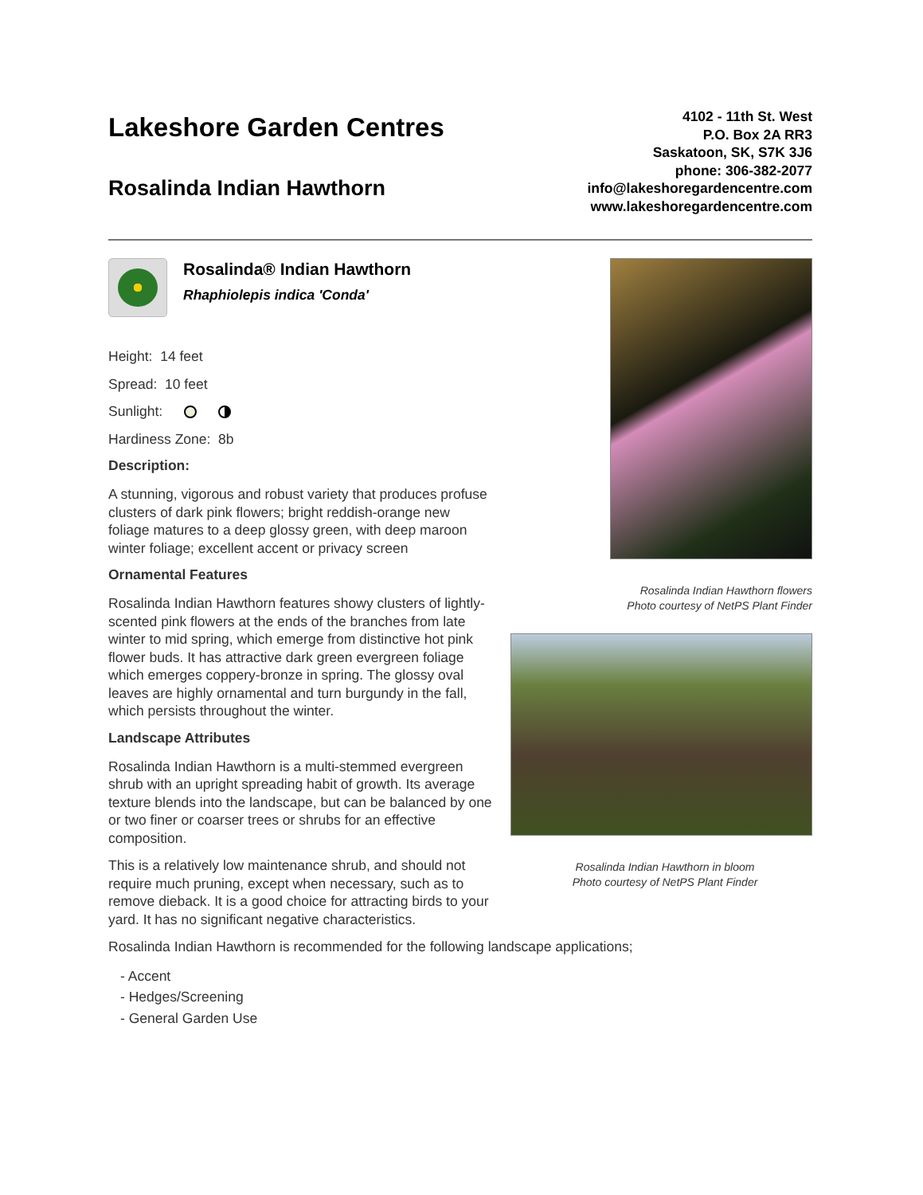Lakeshore Garden Centres
Rosalinda Indian Hawthorn
4102 - 11th St. West
P.O. Box 2A RR3
Saskatoon, SK, S7K 3J6
phone: 306-382-2077
info@lakeshoregardencentre.com
www.lakeshoregardencentre.com
Rosalinda® Indian Hawthorn
Rhaphiolepis indica 'Conda'
Height: 14 feet
Spread: 10 feet
Sunlight:
Hardiness Zone: 8b
Description:
A stunning, vigorous and robust variety that produces profuse clusters of dark pink flowers; bright reddish-orange new foliage matures to a deep glossy green, with deep maroon winter foliage; excellent accent or privacy screen
Ornamental Features
Rosalinda Indian Hawthorn features showy clusters of lightly-scented pink flowers at the ends of the branches from late winter to mid spring, which emerge from distinctive hot pink flower buds. It has attractive dark green evergreen foliage which emerges coppery-bronze in spring. The glossy oval leaves are highly ornamental and turn burgundy in the fall, which persists throughout the winter.
Landscape Attributes
Rosalinda Indian Hawthorn is a multi-stemmed evergreen shrub with an upright spreading habit of growth. Its average texture blends into the landscape, but can be balanced by one or two finer or coarser trees or shrubs for an effective composition.
This is a relatively low maintenance shrub, and should not require much pruning, except when necessary, such as to remove dieback. It is a good choice for attracting birds to your yard. It has no significant negative characteristics.
Rosalinda Indian Hawthorn flowers
Photo courtesy of NetPS Plant Finder
Rosalinda Indian Hawthorn in bloom
Photo courtesy of NetPS Plant Finder
Rosalinda Indian Hawthorn is recommended for the following landscape applications;
- Accent
- Hedges/Screening
- General Garden Use